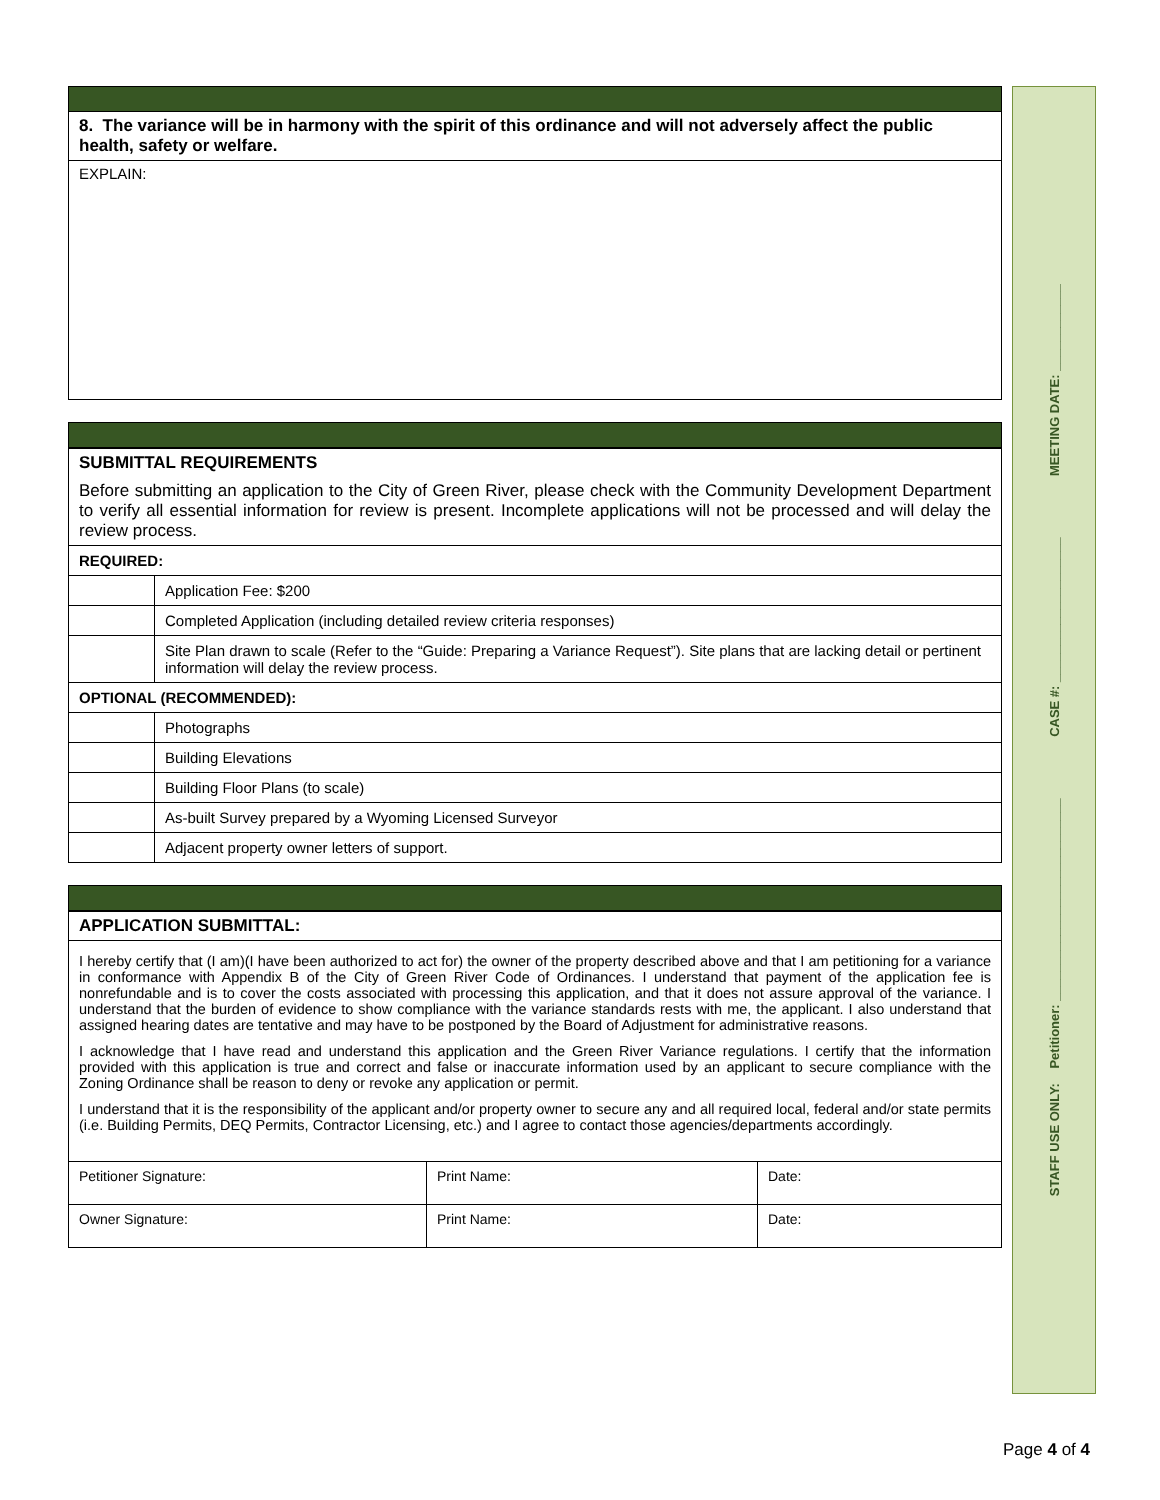8. The variance will be in harmony with the spirit of this ordinance and will not adversely affect the public health, safety or welfare.
EXPLAIN:
SUBMITTAL REQUIREMENTS
Before submitting an application to the City of Green River, please check with the Community Development Department to verify all essential information for review is present. Incomplete applications will not be processed and will delay the review process.
| REQUIRED: | |
| | Application Fee: $200 |
| | Completed Application (including detailed review criteria responses) |
| | Site Plan drawn to scale (Refer to the “Guide: Preparing a Variance Request”). Site plans that are lacking detail or pertinent information will delay the review process. |
| OPTIONAL (RECOMMENDED): | |
| | Photographs |
| | Building Elevations |
| | Building Floor Plans (to scale) |
| | As-built Survey prepared by a Wyoming Licensed Surveyor |
| | Adjacent property owner letters of support. |
APPLICATION SUBMITTAL:
I hereby certify that (I am)(I have been authorized to act for) the owner of the property described above and that I am petitioning for a variance in conformance with Appendix B of the City of Green River Code of Ordinances. I understand that payment of the application fee is nonrefundable and is to cover the costs associated with processing this application, and that it does not assure approval of the variance. I understand that the burden of evidence to show compliance with the variance standards rests with me, the applicant. I also understand that assigned hearing dates are tentative and may have to be postponed by the Board of Adjustment for administrative reasons.
I acknowledge that I have read and understand this application and the Green River Variance regulations. I certify that the information provided with this application is true and correct and false or inaccurate information used by an applicant to secure compliance with the Zoning Ordinance shall be reason to deny or revoke any application or permit.
I understand that it is the responsibility of the applicant and/or property owner to secure any and all required local, federal and/or state permits (i.e. Building Permits, DEQ Permits, Contractor Licensing, etc.) and I agree to contact those agencies/departments accordingly.
| Petitioner Signature: | Print Name: | Date: |
| Owner Signature: | Print Name: | Date: |
STAFF USE ONLY: Petitioner: ____________________________ CASE #: ____________________ MEETING DATE: ____________
Page 4 of 4